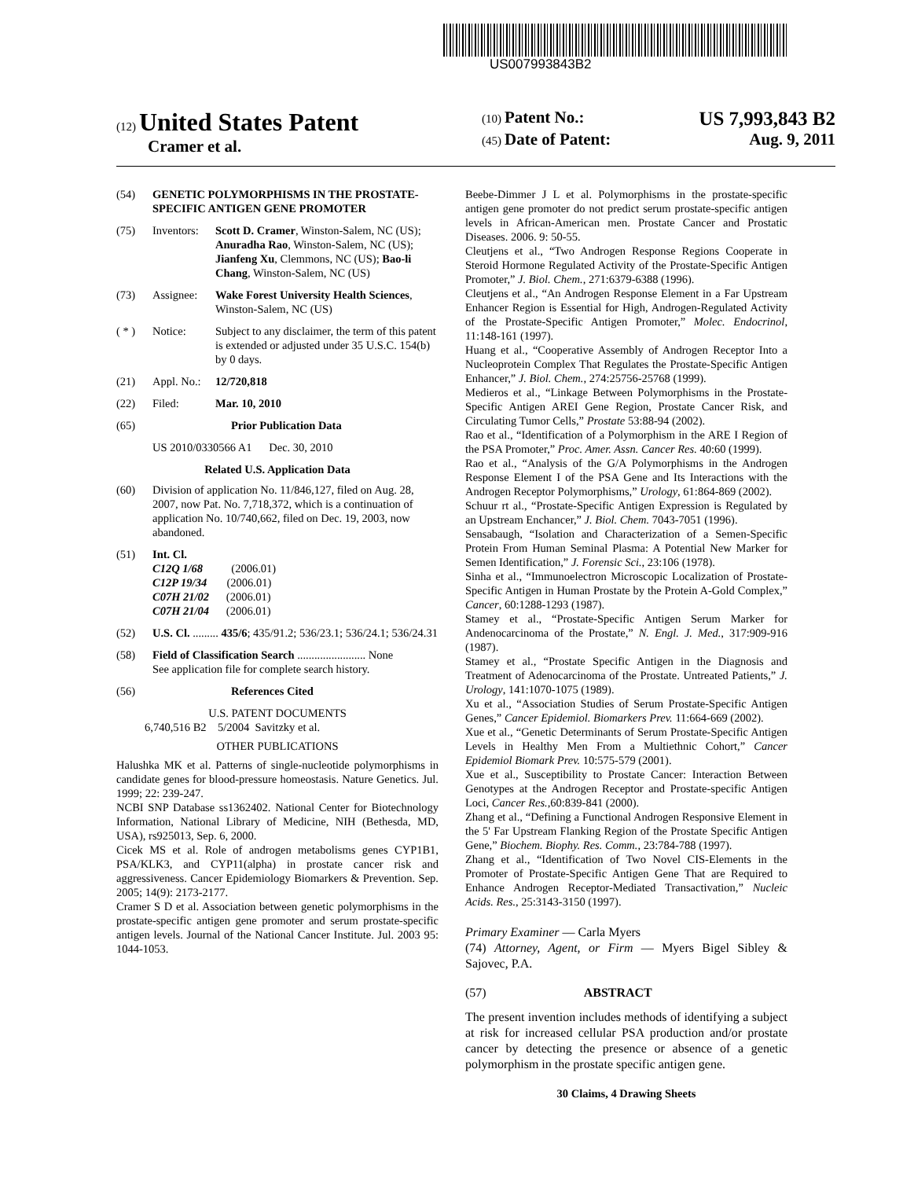US007993843B2
(12) United States Patent
Cramer et al.
(10) Patent No.: US 7,993,843 B2
(45) Date of Patent: Aug. 9, 2011
(54) GENETIC POLYMORPHISMS IN THE PROSTATE-SPECIFIC ANTIGEN GENE PROMOTER
(75) Inventors: Scott D. Cramer, Winston-Salem, NC (US); Anuradha Rao, Winston-Salem, NC (US); Jianfeng Xu, Clemmons, NC (US); Bao-li Chang, Winston-Salem, NC (US)
(73) Assignee: Wake Forest University Health Sciences, Winston-Salem, NC (US)
( * ) Notice: Subject to any disclaimer, the term of this patent is extended or adjusted under 35 U.S.C. 154(b) by 0 days.
(21) Appl. No.: 12/720,818
(22) Filed: Mar. 10, 2010
(65) Prior Publication Data
US 2010/0330566 A1 Dec. 30, 2010
Related U.S. Application Data
(60) Division of application No. 11/846,127, filed on Aug. 28, 2007, now Pat. No. 7,718,372, which is a continuation of application No. 10/740,662, filed on Dec. 19, 2003, now abandoned.
(51) Int. Cl.
C12Q 1/68 (2006.01)
C12P 19/34 (2006.01)
C07H 21/02 (2006.01)
C07H 21/04 (2006.01)
(52) U.S. Cl. ......... 435/6; 435/91.2; 536/23.1; 536/24.1; 536/24.31
(58) Field of Classification Search ........................ None
See application file for complete search history.
(56) References Cited
U.S. PATENT DOCUMENTS
6,740,516 B2 5/2004 Savitzky et al.
OTHER PUBLICATIONS
Halushka MK et al. Patterns of single-nucleotide polymorphisms in candidate genes for blood-pressure homeostasis. Nature Genetics. Jul. 1999; 22: 239-247.
NCBI SNP Database ss1362402. National Center for Biotechnology Information, National Library of Medicine, NIH (Bethesda, MD, USA), rs925013, Sep. 6, 2000.
Cicek MS et al. Role of androgen metabolisms genes CYP1B1, PSA/KLK3, and CYP11(alpha) in prostate cancer risk and aggressiveness. Cancer Epidemiology Biomarkers & Prevention. Sep. 2005; 14(9): 2173-2177.
Cramer S D et al. Association between genetic polymorphisms in the prostate-specific antigen gene promoter and serum prostate-specific antigen levels. Journal of the National Cancer Institute. Jul. 2003 95: 1044-1053.
Beebe-Dimmer J L et al. Polymorphisms in the prostate-specific antigen gene promoter do not predict serum prostate-specific antigen levels in African-American men. Prostate Cancer and Prostatic Diseases. 2006. 9: 50-55.
Cleutjens et al., “Two Androgen Response Regions Cooperate in Steroid Hormone Regulated Activity of the Prostate-Specific Antigen Promoter,” J. Biol. Chem., 271:6379-6388 (1996).
Cleutjens et al., “An Androgen Response Element in a Far Upstream Enhancer Region is Essential for High, Androgen-Regulated Activity of the Prostate-Specific Antigen Promoter,” Molec. Endocrinol, 11:148-161 (1997).
Huang et al., “Cooperative Assembly of Androgen Receptor Into a Nucleoprotein Complex That Regulates the Prostate-Specific Antigen Enhancer,” J. Biol. Chem., 274:25756-25768 (1999).
Medieros et al., “Linkage Between Polymorphisms in the Prostate-Specific Antigen AREI Gene Region, Prostate Cancer Risk, and Circulating Tumor Cells,” Prostate 53:88-94 (2002).
Rao et al., “Identification of a Polymorphism in the ARE I Region of the PSA Promoter,” Proc. Amer. Assn. Cancer Res. 40:60 (1999).
Rao et al., “Analysis of the G/A Polymorphisms in the Androgen Response Element I of the PSA Gene and Its Interactions with the Androgen Receptor Polymorphisms,” Urology, 61:864-869 (2002).
Schuur rt al., “Prostate-Specific Antigen Expression is Regulated by an Upstream Enchancer,” J. Biol. Chem. 7043-7051 (1996).
Sensabaugh, “Isolation and Characterization of a Semen-Specific Protein From Human Seminal Plasma: A Potential New Marker for Semen Identification,” J. Forensic Sci., 23:106 (1978).
Sinha et al., “Immunoelectron Microscopic Localization of Prostate-Specific Antigen in Human Prostate by the Protein A-Gold Complex,” Cancer, 60:1288-1293 (1987).
Stamey et al., “Prostate-Specific Antigen Serum Marker for Andenocarcinoma of the Prostate,” N. Engl. J. Med., 317:909-916 (1987).
Stamey et al., “Prostate Specific Antigen in the Diagnosis and Treatment of Adenocarcinoma of the Prostate. Untreated Patients,” J. Urology, 141:1070-1075 (1989).
Xu et al., “Association Studies of Serum Prostate-Specific Antigen Genes,” Cancer Epidemiol. Biomarkers Prev. 11:664-669 (2002).
Xue et al., “Genetic Determinants of Serum Prostate-Specific Antigen Levels in Healthy Men From a Multiethnic Cohort,” Cancer Epidemiol Biomark Prev. 10:575-579 (2001).
Xue et al., Susceptibility to Prostate Cancer: Interaction Between Genotypes at the Androgen Receptor and Prostate-specific Antigen Loci, Cancer Res.,60:839-841 (2000).
Zhang et al., “Defining a Functional Androgen Responsive Element in the 5' Far Upstream Flanking Region of the Prostate Specific Antigen Gene,” Biochem. Biophy. Res. Comm., 23:784-788 (1997).
Zhang et al., “Identification of Two Novel CIS-Elements in the Promoter of Prostate-Specific Antigen Gene That are Required to Enhance Androgen Receptor-Mediated Transactivation,” Nucleic Acids. Res., 25:3143-3150 (1997).
Primary Examiner — Carla Myers
(74) Attorney, Agent, or Firm — Myers Bigel Sibley & Sajovec, P.A.
(57) ABSTRACT
The present invention includes methods of identifying a subject at risk for increased cellular PSA production and/or prostate cancer by detecting the presence or absence of a genetic polymorphism in the prostate specific antigen gene.
30 Claims, 4 Drawing Sheets